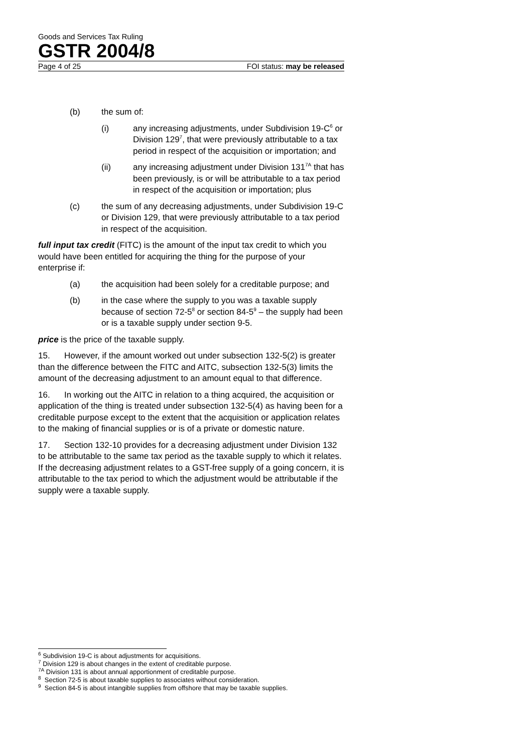Goods and Services Tax Ruling
GSTR 2004/8
Page 4 of 25 FOI status: may be released
(b) the sum of:
(i) any increasing adjustments, under Subdivision 19-C<sup>6</sup> or Division 129<sup>7</sup>, that were previously attributable to a tax period in respect of the acquisition or importation; and
(ii) any increasing adjustment under Division 131<sup>7A</sup> that has been previously, is or will be attributable to a tax period in respect of the acquisition or importation; plus
(c) the sum of any decreasing adjustments, under Subdivision 19-C or Division 129, that were previously attributable to a tax period in respect of the acquisition.
full input tax credit (FITC) is the amount of the input tax credit to which you would have been entitled for acquiring the thing for the purpose of your enterprise if:
(a) the acquisition had been solely for a creditable purpose; and
(b) in the case where the supply to you was a taxable supply because of section 72-5<sup>8</sup> or section 84-5<sup>9</sup> – the supply had been or is a taxable supply under section 9-5.
price is the price of the taxable supply.
15. However, if the amount worked out under subsection 132-5(2) is greater than the difference between the FITC and AITC, subsection 132-5(3) limits the amount of the decreasing adjustment to an amount equal to that difference.
16. In working out the AITC in relation to a thing acquired, the acquisition or application of the thing is treated under subsection 132-5(4) as having been for a creditable purpose except to the extent that the acquisition or application relates to the making of financial supplies or is of a private or domestic nature.
17. Section 132-10 provides for a decreasing adjustment under Division 132 to be attributable to the same tax period as the taxable supply to which it relates. If the decreasing adjustment relates to a GST-free supply of a going concern, it is attributable to the tax period to which the adjustment would be attributable if the supply were a taxable supply.
<sup>6</sup> Subdivision 19-C is about adjustments for acquisitions.
<sup>7</sup> Division 129 is about changes in the extent of creditable purpose.
<sup>7A</sup> Division 131 is about annual apportionment of creditable purpose.
<sup>8</sup> Section 72-5 is about taxable supplies to associates without consideration.
<sup>9</sup> Section 84-5 is about intangible supplies from offshore that may be taxable supplies.